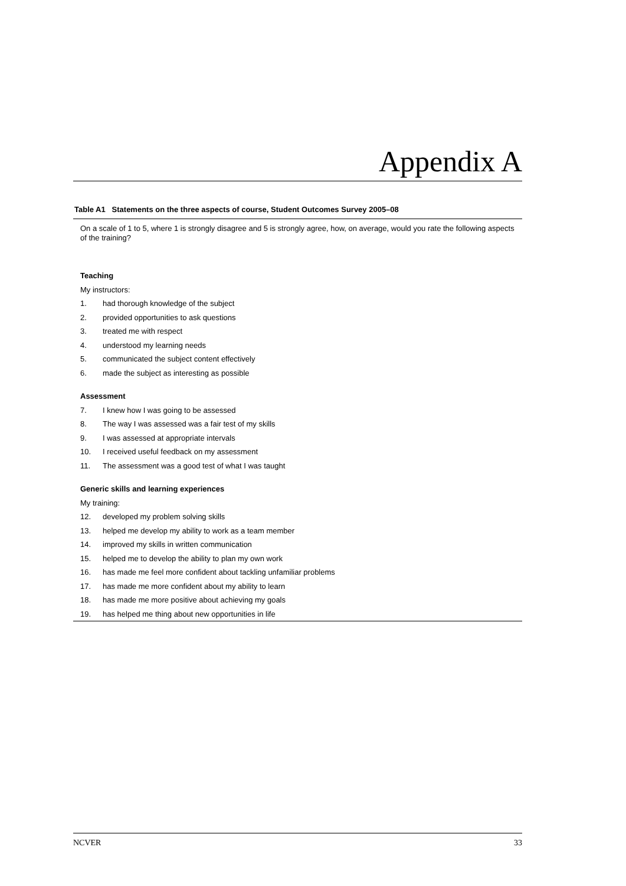Appendix A
Table A1 Statements on the three aspects of course, Student Outcomes Survey 2005–08
| On a scale of 1 to 5, where 1 is strongly disagree and 5 is strongly agree, how, on average, would you rate the following aspects of the training? | |
| Teaching | |
| My instructors: | |
| 1. | had thorough knowledge of the subject |
| 2. | provided opportunities to ask questions |
| 3. | treated me with respect |
| 4. | understood my learning needs |
| 5. | communicated the subject content effectively |
| 6. | made the subject as interesting as possible |
| Assessment | |
| 7. | I knew how I was going to be assessed |
| 8. | The way I was assessed was a fair test of my skills |
| 9. | I was assessed at appropriate intervals |
| 10. | I received useful feedback on my assessment |
| 11. | The assessment was a good test of what I was taught |
| Generic skills and learning experiences | |
| My training: | |
| 12. | developed my problem solving skills |
| 13. | helped me develop my ability to work as a team member |
| 14. | improved my skills in written communication |
| 15. | helped me to develop the ability to plan my own work |
| 16. | has made me feel more confident about tackling unfamiliar problems |
| 17. | has made me more confident about my ability to learn |
| 18. | has made me more positive about achieving my goals |
| 19. | has helped me thing about new opportunities in life |
NCVER 33